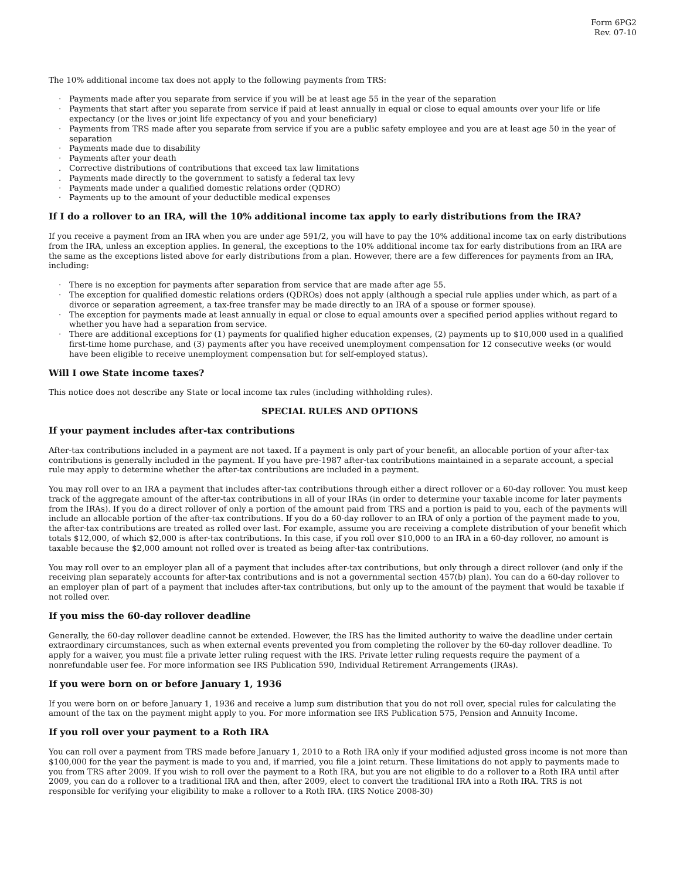Form 6PG2
Rev. 07-10
The 10% additional income tax does not apply to the following payments from TRS:
· Payments made after you separate from service if you will be at least age 55 in the year of the separation
· Payments that start after you separate from service if paid at least annually in equal or close to equal amounts over your life or life expectancy (or the lives or joint life expectancy of you and your beneficiary)
· Payments from TRS made after you separate from service if you are a public safety employee and you are at least age 50 in the year of separation
· Payments made due to disability
· Payments after your death
. Corrective distributions of contributions that exceed tax law limitations
. Payments made directly to the government to satisfy a federal tax levy
· Payments made under a qualified domestic relations order (QDRO)
· Payments up to the amount of your deductible medical expenses
If I do a rollover to an IRA, will the 10% additional income tax apply to early distributions from the IRA?
If you receive a payment from an IRA when you are under age 591/2, you will have to pay the 10% additional income tax on early distributions from the IRA, unless an exception applies. In general, the exceptions to the 10% additional income tax for early distributions from an IRA are the same as the exceptions listed above for early distributions from a plan. However, there are a few differences for payments from an IRA, including:
· There is no exception for payments after separation from service that are made after age 55.
· The exception for qualified domestic relations orders (QDROs) does not apply (although a special rule applies under which, as part of a divorce or separation agreement, a tax-free transfer may be made directly to an IRA of a spouse or former spouse).
· The exception for payments made at least annually in equal or close to equal amounts over a specified period applies without regard to whether you have had a separation from service.
· There are additional exceptions for (1) payments for qualified higher education expenses, (2) payments up to $10,000 used in a qualified first-time home purchase, and (3) payments after you have received unemployment compensation for 12 consecutive weeks (or would have been eligible to receive unemployment compensation but for self-employed status).
Will I owe State income taxes?
This notice does not describe any State or local income tax rules (including withholding rules).
SPECIAL RULES AND OPTIONS
If your payment includes after-tax contributions
After-tax contributions included in a payment are not taxed. If a payment is only part of your benefit, an allocable portion of your after-tax contributions is generally included in the payment. If you have pre-1987 after-tax contributions maintained in a separate account, a special rule may apply to determine whether the after-tax contributions are included in a payment.
You may roll over to an IRA a payment that includes after-tax contributions through either a direct rollover or a 60-day rollover. You must keep track of the aggregate amount of the after-tax contributions in all of your IRAs (in order to determine your taxable income for later payments from the IRAs). If you do a direct rollover of only a portion of the amount paid from TRS and a portion is paid to you, each of the payments will include an allocable portion of the after-tax contributions. If you do a 60-day rollover to an IRA of only a portion of the payment made to you, the after-tax contributions are treated as rolled over last. For example, assume you are receiving a complete distribution of your benefit which totals $12,000, of which $2,000 is after-tax contributions. In this case, if you roll over $10,000 to an IRA in a 60-day rollover, no amount is taxable because the $2,000 amount not rolled over is treated as being after-tax contributions.
You may roll over to an employer plan all of a payment that includes after-tax contributions, but only through a direct rollover (and only if the receiving plan separately accounts for after-tax contributions and is not a governmental section 457(b) plan). You can do a 60-day rollover to an employer plan of part of a payment that includes after-tax contributions, but only up to the amount of the payment that would be taxable if not rolled over.
If you miss the 60-day rollover deadline
Generally, the 60-day rollover deadline cannot be extended. However, the IRS has the limited authority to waive the deadline under certain extraordinary circumstances, such as when external events prevented you from completing the rollover by the 60-day rollover deadline. To apply for a waiver, you must file a private letter ruling request with the IRS. Private letter ruling requests require the payment of a nonrefundable user fee. For more information see IRS Publication 590, Individual Retirement Arrangements (IRAs).
If you were born on or before January 1, 1936
If you were born on or before January 1, 1936 and receive a lump sum distribution that you do not roll over, special rules for calculating the amount of the tax on the payment might apply to you. For more information see IRS Publication 575, Pension and Annuity Income.
If you roll over your payment to a Roth IRA
You can roll over a payment from TRS made before January 1, 2010 to a Roth IRA only if your modified adjusted gross income is not more than $100,000 for the year the payment is made to you and, if married, you file a joint return. These limitations do not apply to payments made to you from TRS after 2009. If you wish to roll over the payment to a Roth IRA, but you are not eligible to do a rollover to a Roth IRA until after 2009, you can do a rollover to a traditional IRA and then, after 2009, elect to convert the traditional IRA into a Roth IRA. TRS is not responsible for verifying your eligibility to make a rollover to a Roth IRA. (IRS Notice 2008-30)